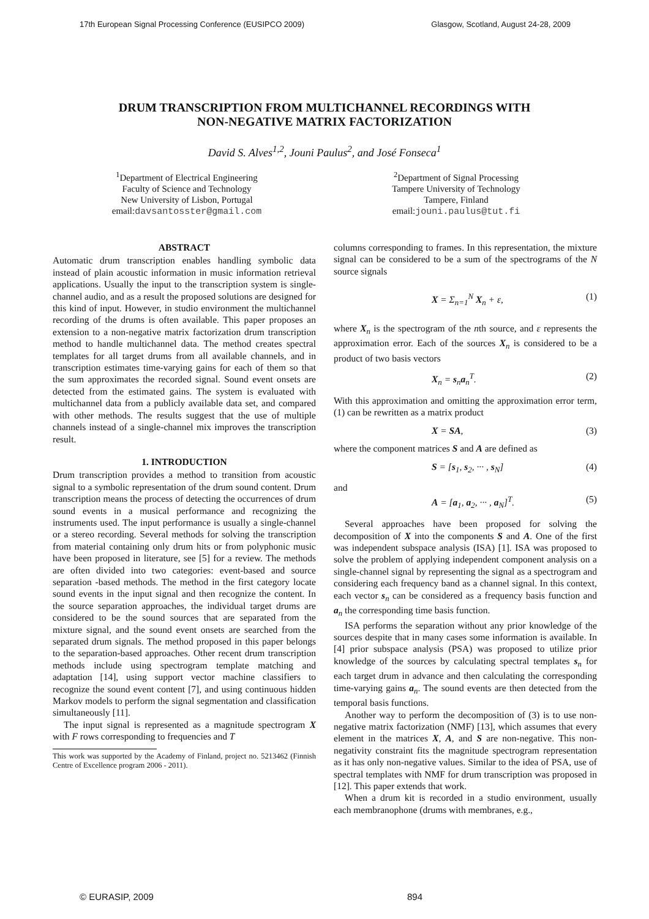17th European Signal Processing Conference (EUSIPCO 2009) Glasgow, Scotland, August 24-28, 2009
DRUM TRANSCRIPTION FROM MULTICHANNEL RECORDINGS WITH
NON-NEGATIVE MATRIX FACTORIZATION
David S. Alves<sup>1,2</sup>, Jouni Paulus<sup>2</sup>, and José Fonseca<sup>1</sup>
<sup>1</sup> Department of Electrical Engineering
Faculty of Science and Technology
New University of Lisbon, Portugal
email:davsantosster@gmail.com
<sup>2</sup> Department of Signal Processing
Tampere University of Technology
Tampere, Finland
email:jouni.paulus@tut.fi
ABSTRACT
Automatic drum transcription enables handling symbolic data instead of plain acoustic information in music information retrieval applications. Usually the input to the transcription system is single-channel audio, and as a result the proposed solutions are designed for this kind of input. However, in studio environment the multichannel recording of the drums is often available. This paper proposes an extension to a non-negative matrix factorization drum transcription method to handle multichannel data. The method creates spectral templates for all target drums from all available channels, and in transcription estimates time-varying gains for each of them so that the sum approximates the recorded signal. Sound event onsets are detected from the estimated gains. The system is evaluated with multichannel data from a publicly available data set, and compared with other methods. The results suggest that the use of multiple channels instead of a single-channel mix improves the transcription result.
1. INTRODUCTION
Drum transcription provides a method to transition from acoustic signal to a symbolic representation of the drum sound content. Drum transcription means the process of detecting the occurrences of drum sound events in a musical performance and recognizing the instruments used. The input performance is usually a single-channel or a stereo recording. Several methods for solving the transcription from material containing only drum hits or from polyphonic music have been proposed in literature, see [5] for a review. The methods are often divided into two categories: event-based and source separation -based methods. The method in the first category locate sound events in the input signal and then recognize the content. In the source separation approaches, the individual target drums are considered to be the sound sources that are separated from the mixture signal, and the sound event onsets are searched from the separated drum signals. The method proposed in this paper belongs to the separation-based approaches. Other recent drum transcription methods include using spectrogram template matching and adaptation [14], using support vector machine classifiers to recognize the sound event content [7], and using continuous hidden Markov models to perform the signal segmentation and classification simultaneously [11].
The input signal is represented as a magnitude spectrogram X with F rows corresponding to frequencies and T
This work was supported by the Academy of Finland, project no. 5213462 (Finnish Centre of Excellence program 2006 - 2011).
columns corresponding to frames. In this representation, the mixture signal can be considered to be a sum of the spectrograms of the N source signals
X = Σ<sub>n=1</sub><sup>N</sup> X<sub>n</sub> + ε, (1)
where X<sub>n</sub> is the spectrogram of the nth source, and ε represents the approximation error. Each of the sources X<sub>n</sub> is considered to be a product of two basis vectors
X<sub>n</sub> = s<sub>n</sub>a<sub>n</sub><sup>T</sup>. (2)
With this approximation and omitting the approximation error term, (1) can be rewritten as a matrix product
X = SA, (3)
where the component matrices S and A are defined as
S = [s<sub>1</sub>, s<sub>2</sub>, ··· , s<sub>N</sub>] (4)
and
A = [a<sub>1</sub>, a<sub>2</sub>, ··· , a<sub>N</sub>]<sup>T</sup>. (5)
Several approaches have been proposed for solving the decomposition of X into the components S and A. One of the first was independent subspace analysis (ISA) [1]. ISA was proposed to solve the problem of applying independent component analysis on a single-channel signal by representing the signal as a spectrogram and considering each frequency band as a channel signal. In this context, each vector s<sub>n</sub> can be considered as a frequency basis function and a<sub>n</sub> the corresponding time basis function.
ISA performs the separation without any prior knowledge of the sources despite that in many cases some information is available. In [4] prior subspace analysis (PSA) was proposed to utilize prior knowledge of the sources by calculating spectral templates s<sub>n</sub> for each target drum in advance and then calculating the corresponding time-varying gains a<sub>n</sub>. The sound events are then detected from the temporal basis functions.
Another way to perform the decomposition of (3) is to use non-negative matrix factorization (NMF) [13], which assumes that every element in the matrices X, A, and S are non-negative. This non-negativity constraint fits the magnitude spectrogram representation as it has only non-negative values. Similar to the idea of PSA, use of spectral templates with NMF for drum transcription was proposed in [12]. This paper extends that work.
When a drum kit is recorded in a studio environment, usually each membranophone (drums with membranes, e.g.,
© EURASIP, 2009 894